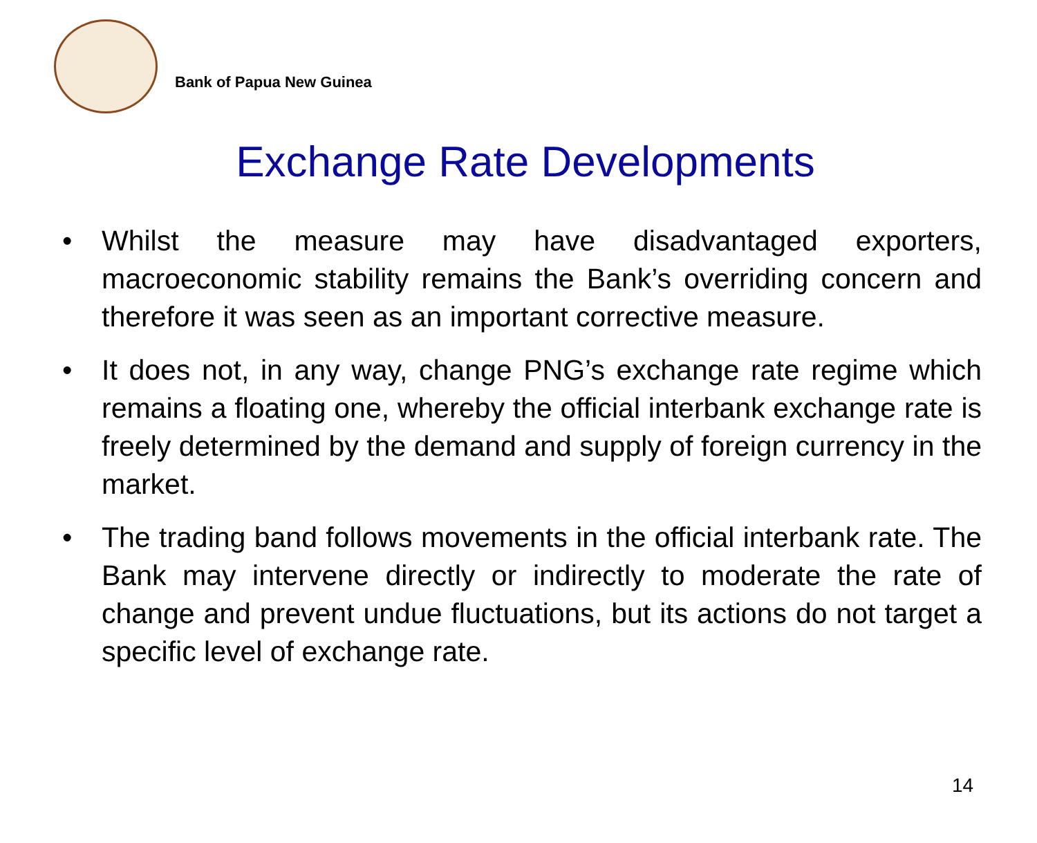Bank of Papua New Guinea
Exchange Rate Developments
• Whilst the measure may have disadvantaged exporters, macroeconomic stability remains the Bank’s overriding concern and therefore it was seen as an important corrective measure.
• It does not, in any way, change PNG’s exchange rate regime which remains a floating one, whereby the official interbank exchange rate is freely determined by the demand and supply of foreign currency in the market.
• The trading band follows movements in the official interbank rate. The Bank may intervene directly or indirectly to moderate the rate of change and prevent undue fluctuations, but its actions do not target a specific level of exchange rate.
14